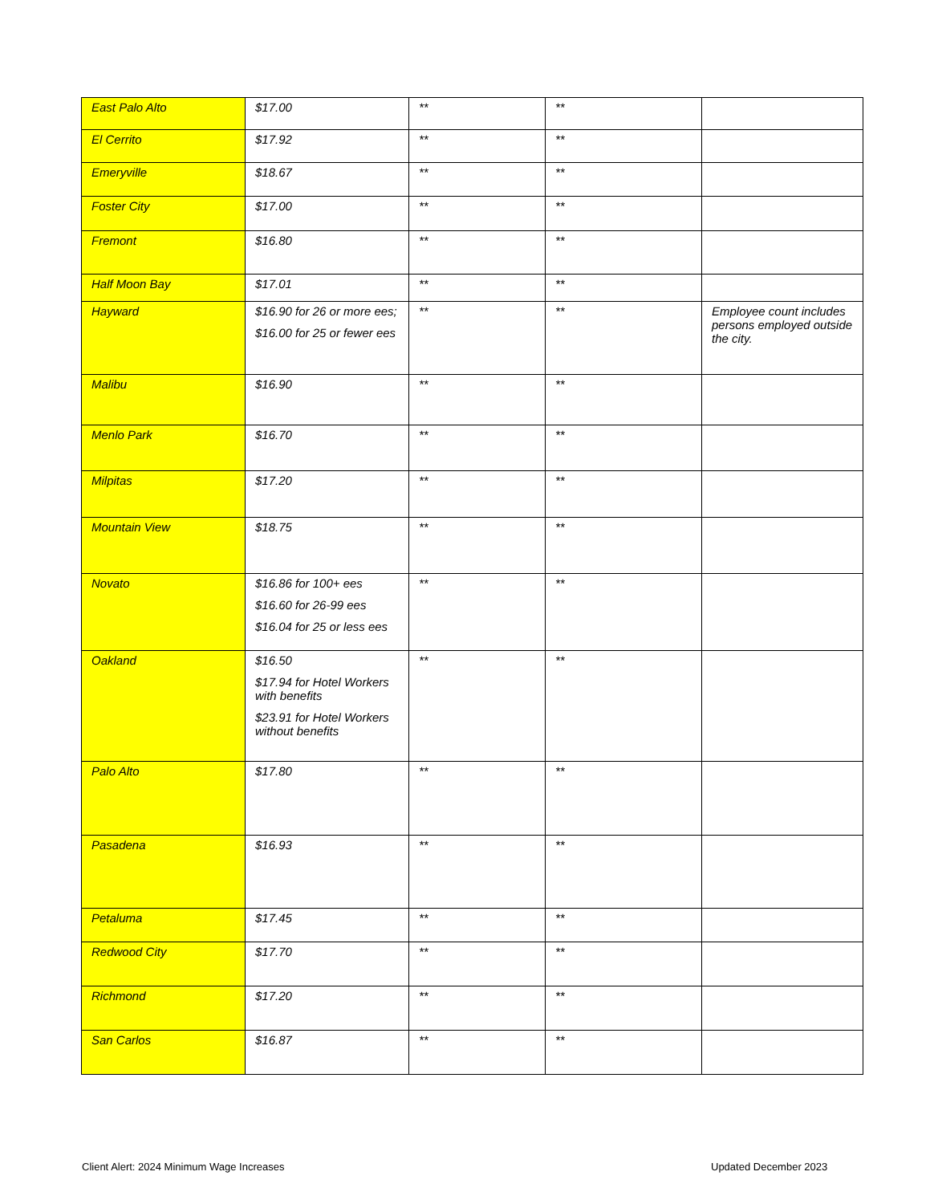| East Palo Alto | $17.00 | ** | ** | |
| El Cerrito | $17.92 | ** | ** | |
| Emeryville | $18.67 | ** | ** | |
| Foster City | $17.00 | ** | ** | |
| Fremont | $16.80 | ** | ** | |
| Half Moon Bay | $17.01 | ** | ** | |
| Hayward | $16.90 for 26 or more ees; $16.00 for 25 or fewer ees | ** | ** | Employee count includes persons employed outside the city. |
| Malibu | $16.90 | ** | ** | |
| Menlo Park | $16.70 | ** | ** | |
| Milpitas | $17.20 | ** | ** | |
| Mountain View | $18.75 | ** | ** | |
| Novato | $16.86 for 100+ ees $16.60 for 26-99 ees $16.04 for 25 or less ees | ** | ** | |
| Oakland | $16.50 $17.94 for Hotel Workers with benefits $23.91 for Hotel Workers without benefits | ** | ** | |
| Palo Alto | $17.80 | ** | ** | |
| Pasadena | $16.93 | ** | ** | |
| Petaluma | $17.45 | ** | ** | |
| Redwood City | $17.70 | ** | ** | |
| Richmond | $17.20 | ** | ** | |
| San Carlos | $16.87 | ** | ** | |
Client Alert: 2024 Minimum Wage Increases
Updated December 2023